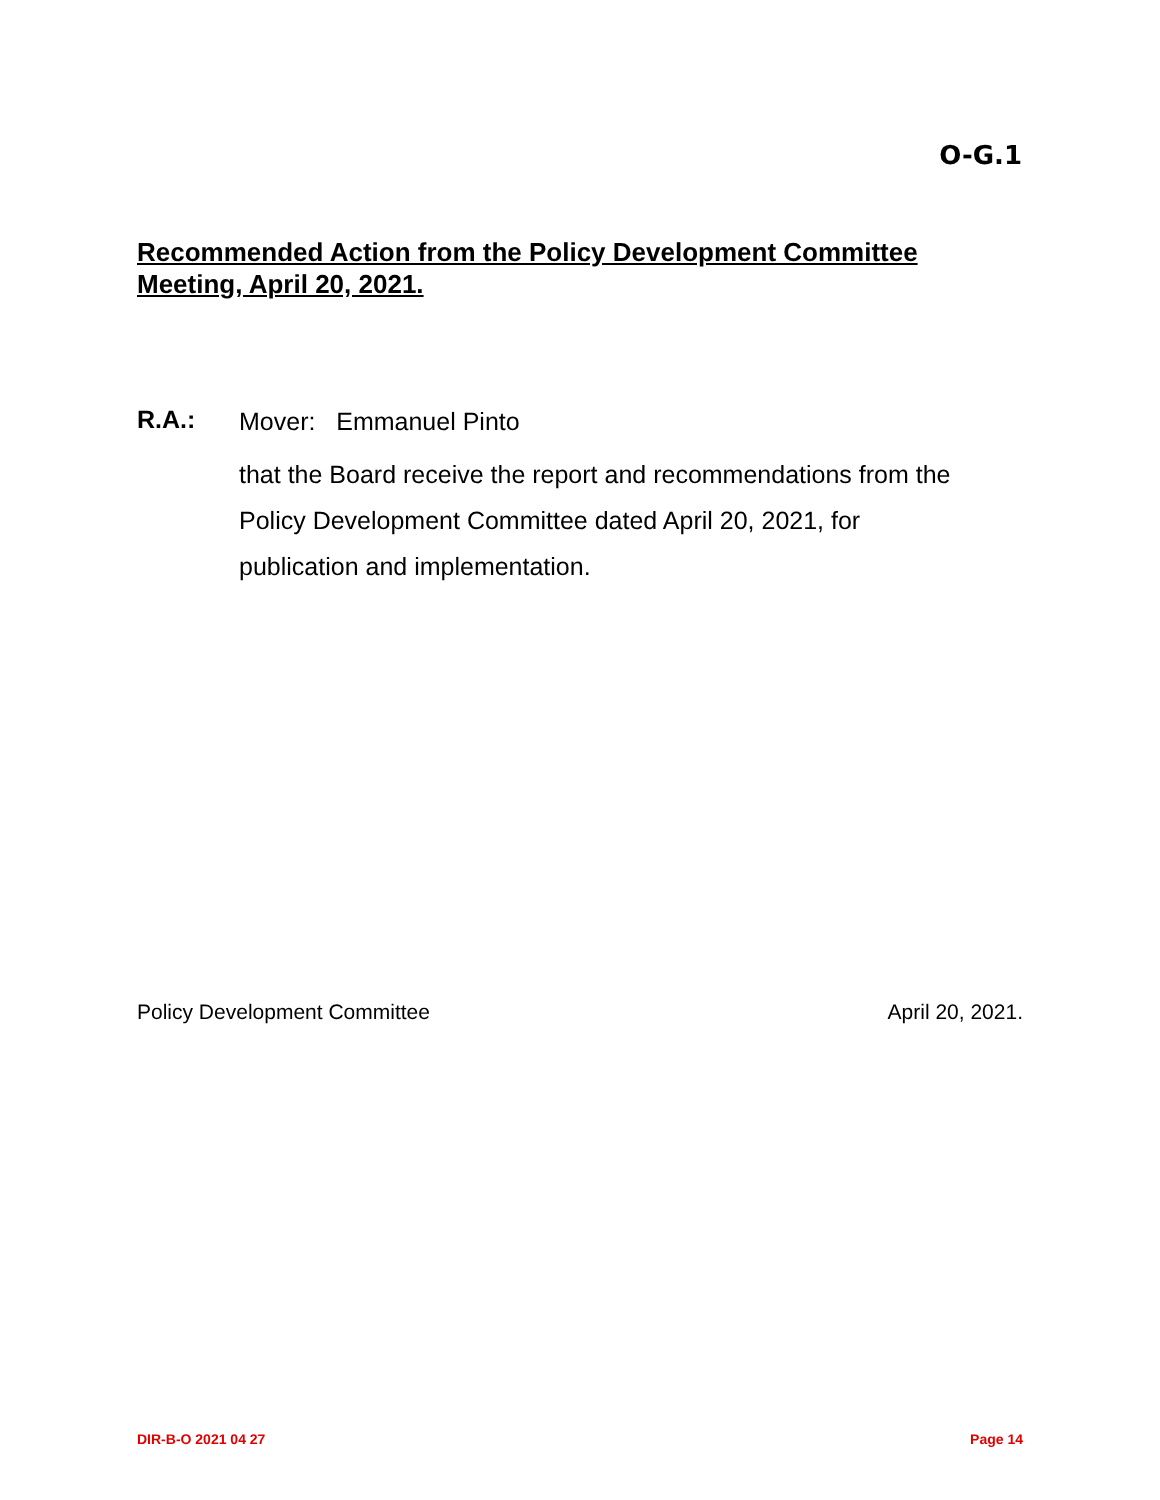O-G.1
Recommended Action from the Policy Development Committee Meeting, April 20, 2021.
R.A.:
Mover: Emmanuel Pinto
that the Board receive the report and recommendations from the Policy Development Committee dated April 20, 2021, for publication and implementation.
Policy Development Committee April 20, 2021.
DIR-B-O 2021 04 27 Page 14